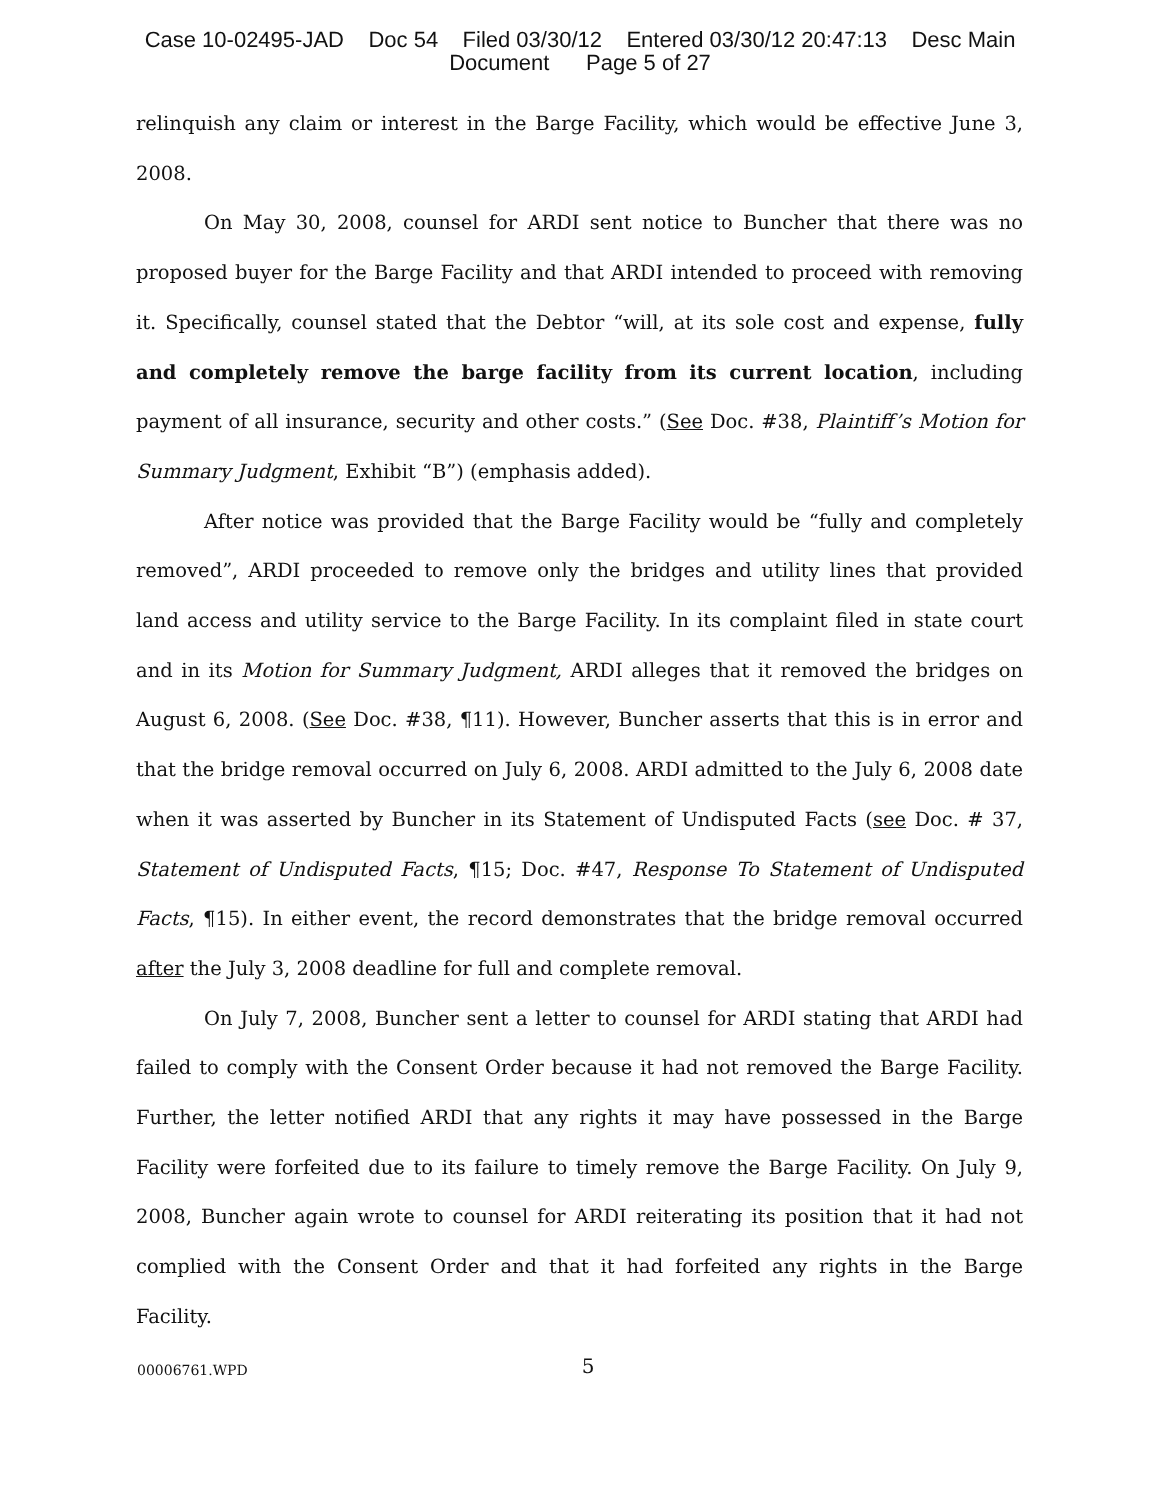Case 10-02495-JAD Doc 54 Filed 03/30/12 Entered 03/30/12 20:47:13 Desc Main
Document Page 5 of 27
relinquish any claim or interest in the Barge Facility, which would be effective June 3, 2008.
On May 30, 2008, counsel for ARDI sent notice to Buncher that there was no proposed buyer for the Barge Facility and that ARDI intended to proceed with removing it. Specifically, counsel stated that the Debtor “will, at its sole cost and expense, fully and completely remove the barge facility from its current location, including payment of all insurance, security and other costs.” (See Doc. #38, Plaintiff’s Motion for Summary Judgment, Exhibit “B”) (emphasis added).
After notice was provided that the Barge Facility would be “fully and completely removed”, ARDI proceeded to remove only the bridges and utility lines that provided land access and utility service to the Barge Facility. In its complaint filed in state court and in its Motion for Summary Judgment, ARDI alleges that it removed the bridges on August 6, 2008. (See Doc. #38, ¶11). However, Buncher asserts that this is in error and that the bridge removal occurred on July 6, 2008. ARDI admitted to the July 6, 2008 date when it was asserted by Buncher in its Statement of Undisputed Facts (see Doc. # 37, Statement of Undisputed Facts, ¶15; Doc. #47, Response To Statement of Undisputed Facts, ¶15). In either event, the record demonstrates that the bridge removal occurred after the July 3, 2008 deadline for full and complete removal.
On July 7, 2008, Buncher sent a letter to counsel for ARDI stating that ARDI had failed to comply with the Consent Order because it had not removed the Barge Facility. Further, the letter notified ARDI that any rights it may have possessed in the Barge Facility were forfeited due to its failure to timely remove the Barge Facility. On July 9, 2008, Buncher again wrote to counsel for ARDI reiterating its position that it had not complied with the Consent Order and that it had forfeited any rights in the Barge Facility.
00006761.WPD 5